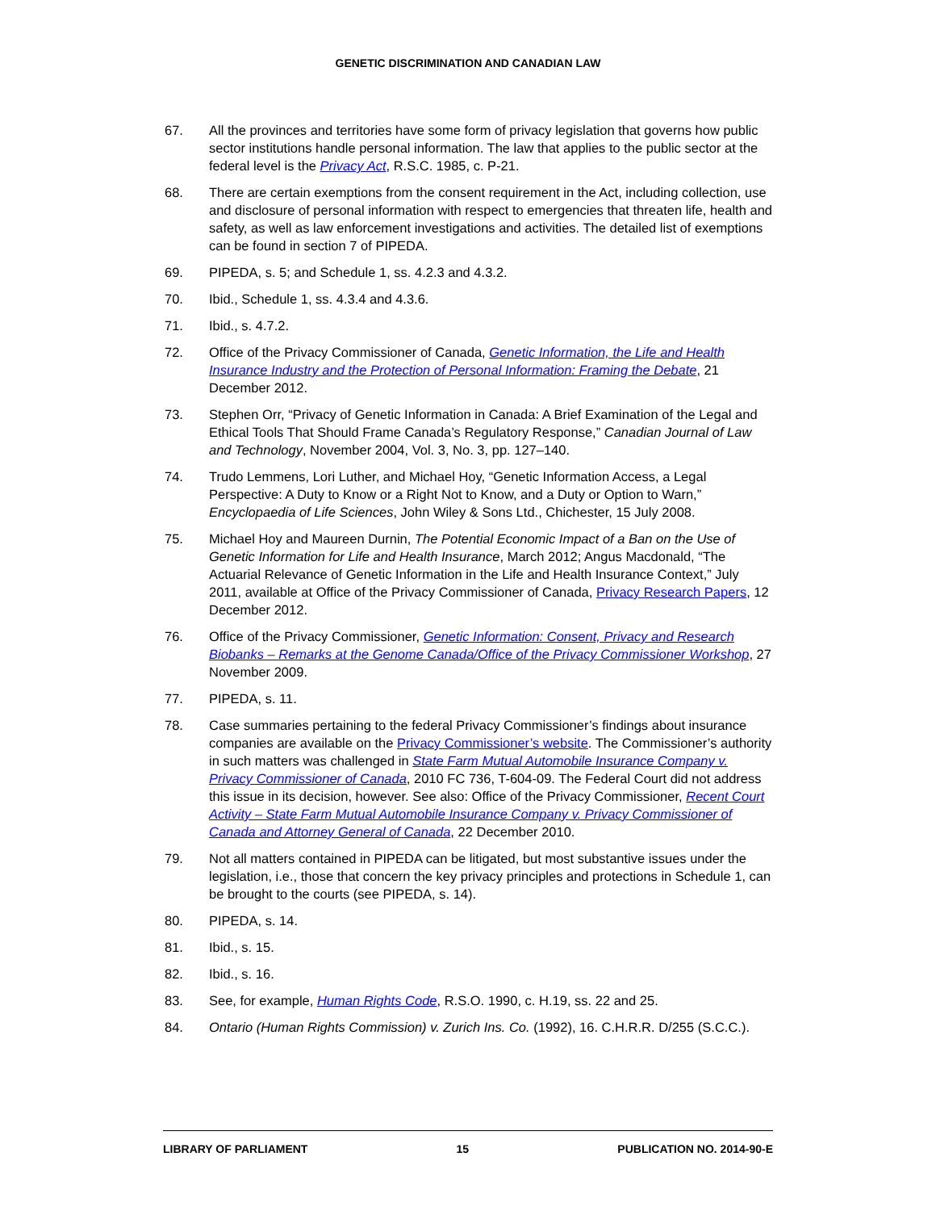GENETIC DISCRIMINATION AND CANADIAN LAW
67. All the provinces and territories have some form of privacy legislation that governs how public sector institutions handle personal information. The law that applies to the public sector at the federal level is the Privacy Act, R.S.C. 1985, c. P-21.
68. There are certain exemptions from the consent requirement in the Act, including collection, use and disclosure of personal information with respect to emergencies that threaten life, health and safety, as well as law enforcement investigations and activities. The detailed list of exemptions can be found in section 7 of PIPEDA.
69. PIPEDA, s. 5; and Schedule 1, ss. 4.2.3 and 4.3.2.
70. Ibid., Schedule 1, ss. 4.3.4 and 4.3.6.
71. Ibid., s. 4.7.2.
72. Office of the Privacy Commissioner of Canada, Genetic Information, the Life and Health Insurance Industry and the Protection of Personal Information: Framing the Debate, 21 December 2012.
73. Stephen Orr, “Privacy of Genetic Information in Canada: A Brief Examination of the Legal and Ethical Tools That Should Frame Canada’s Regulatory Response,” Canadian Journal of Law and Technology, November 2004, Vol. 3, No. 3, pp. 127–140.
74. Trudo Lemmens, Lori Luther, and Michael Hoy, “Genetic Information Access, a Legal Perspective: A Duty to Know or a Right Not to Know, and a Duty or Option to Warn,” Encyclopaedia of Life Sciences, John Wiley & Sons Ltd., Chichester, 15 July 2008.
75. Michael Hoy and Maureen Durnin, The Potential Economic Impact of a Ban on the Use of Genetic Information for Life and Health Insurance, March 2012; Angus Macdonald, “The Actuarial Relevance of Genetic Information in the Life and Health Insurance Context,” July 2011, available at Office of the Privacy Commissioner of Canada, Privacy Research Papers, 12 December 2012.
76. Office of the Privacy Commissioner, Genetic Information: Consent, Privacy and Research Biobanks – Remarks at the Genome Canada/Office of the Privacy Commissioner Workshop, 27 November 2009.
77. PIPEDA, s. 11.
78. Case summaries pertaining to the federal Privacy Commissioner’s findings about insurance companies are available on the Privacy Commissioner’s website. The Commissioner’s authority in such matters was challenged in State Farm Mutual Automobile Insurance Company v. Privacy Commissioner of Canada, 2010 FC 736, T-604-09. The Federal Court did not address this issue in its decision, however. See also: Office of the Privacy Commissioner, Recent Court Activity – State Farm Mutual Automobile Insurance Company v. Privacy Commissioner of Canada and Attorney General of Canada, 22 December 2010.
79. Not all matters contained in PIPEDA can be litigated, but most substantive issues under the legislation, i.e., those that concern the key privacy principles and protections in Schedule 1, can be brought to the courts (see PIPEDA, s. 14).
80. PIPEDA, s. 14.
81. Ibid., s. 15.
82. Ibid., s. 16.
83. See, for example, Human Rights Code, R.S.O. 1990, c. H.19, ss. 22 and 25.
84. Ontario (Human Rights Commission) v. Zurich Ins. Co. (1992), 16. C.H.R.R. D/255 (S.C.C.).
LIBRARY OF PARLIAMENT 15 PUBLICATION NO. 2014-90-E